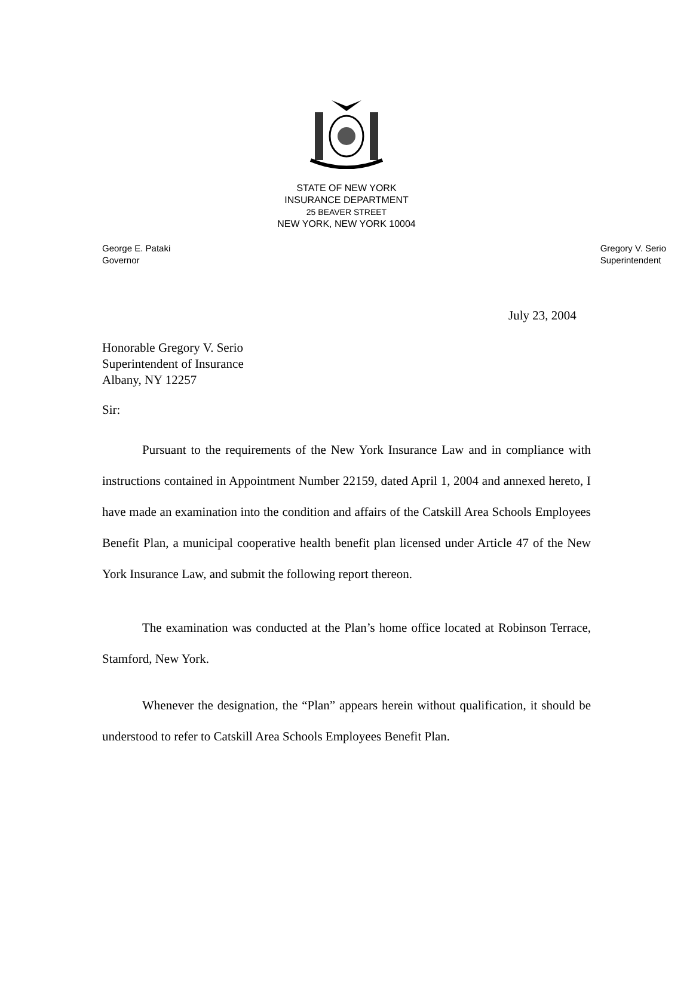STATE OF NEW YORK
INSURANCE DEPARTMENT
25 BEAVER STREET
NEW YORK, NEW YORK 10004
George E. Pataki
Governor
Gregory V. Serio
Superintendent
July 23, 2004
Honorable Gregory V. Serio
Superintendent of Insurance
Albany, NY 12257
Sir:
Pursuant to the requirements of the New York Insurance Law and in compliance with instructions contained in Appointment Number 22159, dated April 1, 2004 and annexed hereto, I have made an examination into the condition and affairs of the Catskill Area Schools Employees Benefit Plan, a municipal cooperative health benefit plan licensed under Article 47 of the New York Insurance Law, and submit the following report thereon.
The examination was conducted at the Plan’s home office located at Robinson Terrace, Stamford, New York.
Whenever the designation, the “Plan” appears herein without qualification, it should be understood to refer to Catskill Area Schools Employees Benefit Plan.